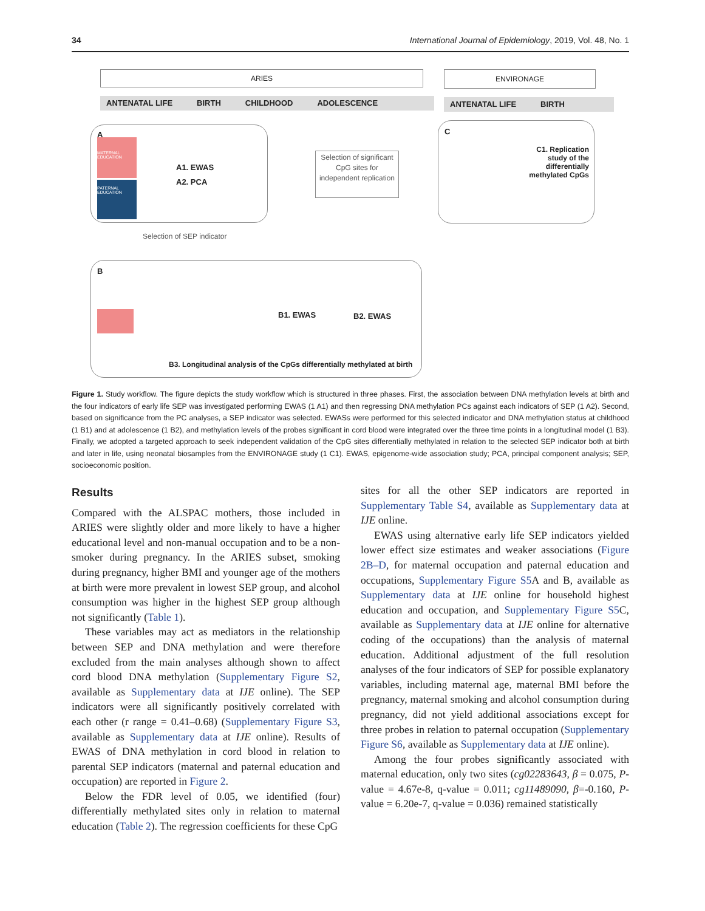34 International Journal of Epidemiology, 2019, Vol. 48, No. 1
ARIES ENVIRONAGE
ANTENATAL LIFE BIRTH CHILDHOOD ADOLESCENCE ANTENATAL LIFE BIRTH
A
A1. EWAS
A2. PCA
MATERNAL EDUCATION
PATERNAL EDUCATION
Selection of significant CpG sites for independent replication
C
C1. Replication study of the differentially methylated CpGs
Selection of SEP indicator
B
B1. EWAS B2. EWAS
B3. Longitudinal analysis of the CpGs differentially methylated at birth
Figure 1. Study workflow. The figure depicts the study workflow which is structured in three phases. First, the association between DNA methylation levels at birth and the four indicators of early life SEP was investigated performing EWAS (1 A1) and then regressing DNA methylation PCs against each indicators of SEP (1 A2). Second, based on significance from the PC analyses, a SEP indicator was selected. EWASs were performed for this selected indicator and DNA methylation status at childhood (1 B1) and at adolescence (1 B2), and methylation levels of the probes significant in cord blood were integrated over the three time points in a longitudinal model (1 B3). Finally, we adopted a targeted approach to seek independent validation of the CpG sites differentially methylated in relation to the selected SEP indicator both at birth and later in life, using neonatal biosamples from the ENVIRONAGE study (1 C1). EWAS, epigenome-wide association study; PCA, principal component analysis; SEP, socioeconomic position.
Results
Compared with the ALSPAC mothers, those included in ARIES were slightly older and more likely to have a higher educational level and non-manual occupation and to be a non-smoker during pregnancy. In the ARIES subset, smoking during pregnancy, higher BMI and younger age of the mothers at birth were more prevalent in lowest SEP group, and alcohol consumption was higher in the highest SEP group although not significantly (Table 1).
These variables may act as mediators in the relationship between SEP and DNA methylation and were therefore excluded from the main analyses although shown to affect cord blood DNA methylation (Supplementary Figure S2, available as Supplementary data at IJE online). The SEP indicators were all significantly positively correlated with each other (r range = 0.41–0.68) (Supplementary Figure S3, available as Supplementary data at IJE online). Results of EWAS of DNA methylation in cord blood in relation to parental SEP indicators (maternal and paternal education and occupation) are reported in Figure 2.
Below the FDR level of 0.05, we identified (four) differentially methylated sites only in relation to maternal education (Table 2). The regression coefficients for these CpG
sites for all the other SEP indicators are reported in Supplementary Table S4, available as Supplementary data at IJE online.
EWAS using alternative early life SEP indicators yielded lower effect size estimates and weaker associations (Figure 2B–D, for maternal occupation and paternal education and occupations, Supplementary Figure S5 A and B, available as Supplementary data at IJE online for household highest education and occupation, and Supplementary Figure S5 C, available as Supplementary data at IJE online for alternative coding of the occupations) than the analysis of maternal education. Additional adjustment of the full resolution analyses of the four indicators of SEP for possible explanatory variables, including maternal age, maternal BMI before the pregnancy, maternal smoking and alcohol consumption during pregnancy, did not yield additional associations except for three probes in relation to paternal occupation (Supplementary Figure S6, available as Supplementary data at IJE online).
Among the four probes significantly associated with maternal education, only two sites (cg02283643, β = 0.075, P-value = 4.67e-8, q-value = 0.011; cg11489090, β=-0.160, P-value = 6.20e-7, q-value = 0.036) remained statistically